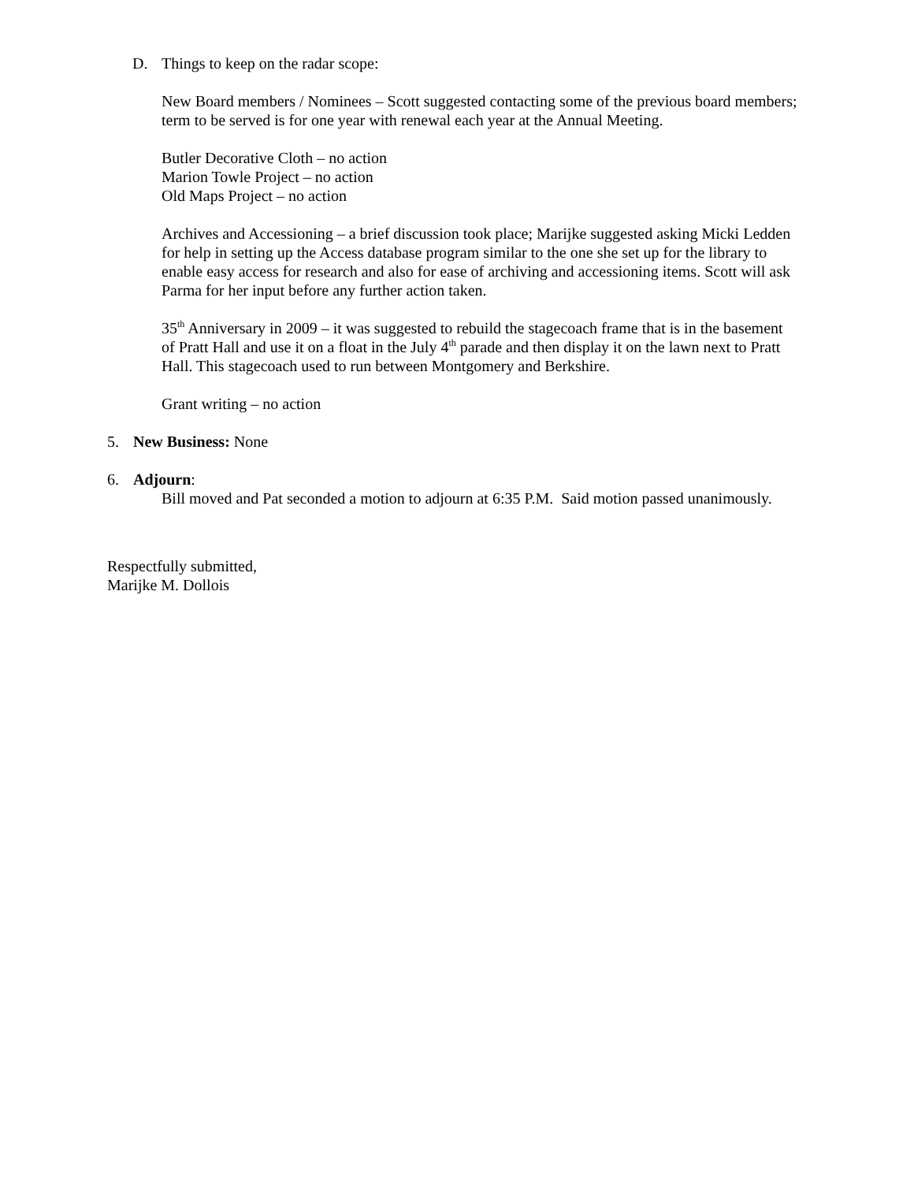D. Things to keep on the radar scope:
New Board members / Nominees – Scott suggested contacting some of the previous board members; term to be served is for one year with renewal each year at the Annual Meeting.
Butler Decorative Cloth – no action
Marion Towle Project – no action
Old Maps Project – no action
Archives and Accessioning – a brief discussion took place; Marijke suggested asking Micki Ledden for help in setting up the Access database program similar to the one she set up for the library to enable easy access for research and also for ease of archiving and accessioning items. Scott will ask Parma for her input before any further action taken.
35<sup>th</sup> Anniversary in 2009 – it was suggested to rebuild the stagecoach frame that is in the basement of Pratt Hall and use it on a float in the July 4<sup>th</sup> parade and then display it on the lawn next to Pratt Hall. This stagecoach used to run between Montgomery and Berkshire.
Grant writing – no action
5. New Business: None
6. Adjourn:
Bill moved and Pat seconded a motion to adjourn at 6:35 P.M. Said motion passed unanimously.
Respectfully submitted,
Marijke M. Dollois